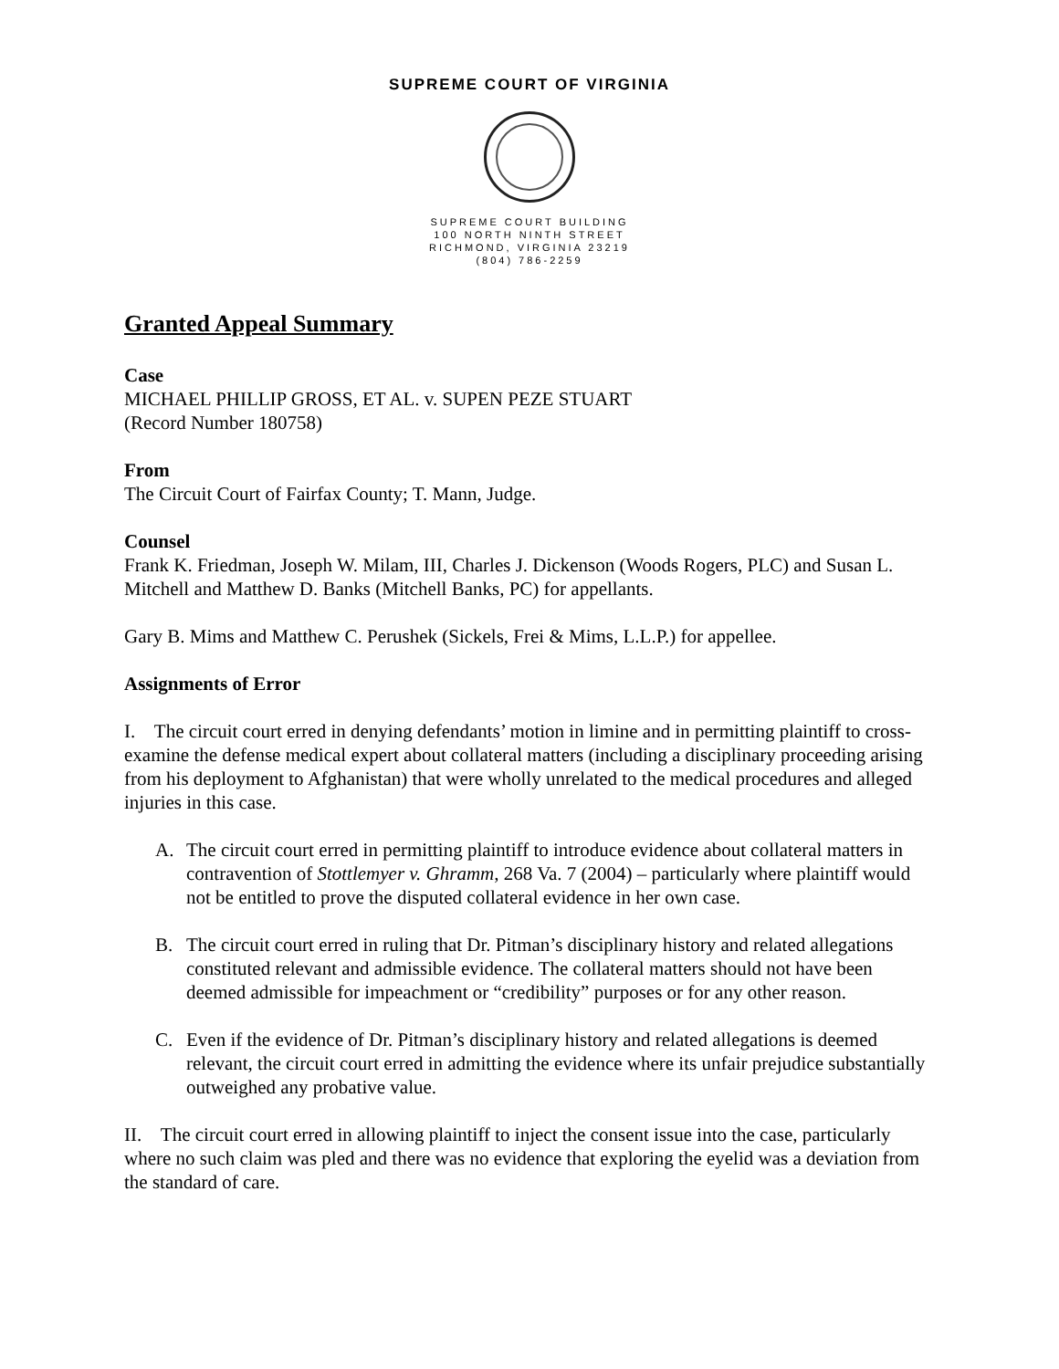SUPREME COURT OF VIRGINIA
SUPREME COURT BUILDING
100 NORTH NINTH STREET
RICHMOND, VIRGINIA 23219
(804) 786-2259
Granted Appeal Summary
Case
MICHAEL PHILLIP GROSS, ET AL. v. SUPEN PEZE STUART
(Record Number 180758)
From
The Circuit Court of Fairfax County; T. Mann, Judge.
Counsel
Frank K. Friedman, Joseph W. Milam, III, Charles J. Dickenson (Woods Rogers, PLC) and Susan L. Mitchell and Matthew D. Banks (Mitchell Banks, PC) for appellants.
Gary B. Mims and Matthew C. Perushek (Sickels, Frei & Mims, L.L.P.) for appellee.
Assignments of Error
I. The circuit court erred in denying defendants’ motion in limine and in permitting plaintiff to cross-examine the defense medical expert about collateral matters (including a disciplinary proceeding arising from his deployment to Afghanistan) that were wholly unrelated to the medical procedures and alleged injuries in this case.
A. The circuit court erred in permitting plaintiff to introduce evidence about collateral matters in contravention of Stottlemyer v. Ghramm, 268 Va. 7 (2004) – particularly where plaintiff would not be entitled to prove the disputed collateral evidence in her own case.
B. The circuit court erred in ruling that Dr. Pitman’s disciplinary history and related allegations constituted relevant and admissible evidence. The collateral matters should not have been deemed admissible for impeachment or “credibility” purposes or for any other reason.
C. Even if the evidence of Dr. Pitman’s disciplinary history and related allegations is deemed relevant, the circuit court erred in admitting the evidence where its unfair prejudice substantially outweighed any probative value.
II. The circuit court erred in allowing plaintiff to inject the consent issue into the case, particularly where no such claim was pled and there was no evidence that exploring the eyelid was a deviation from the standard of care.